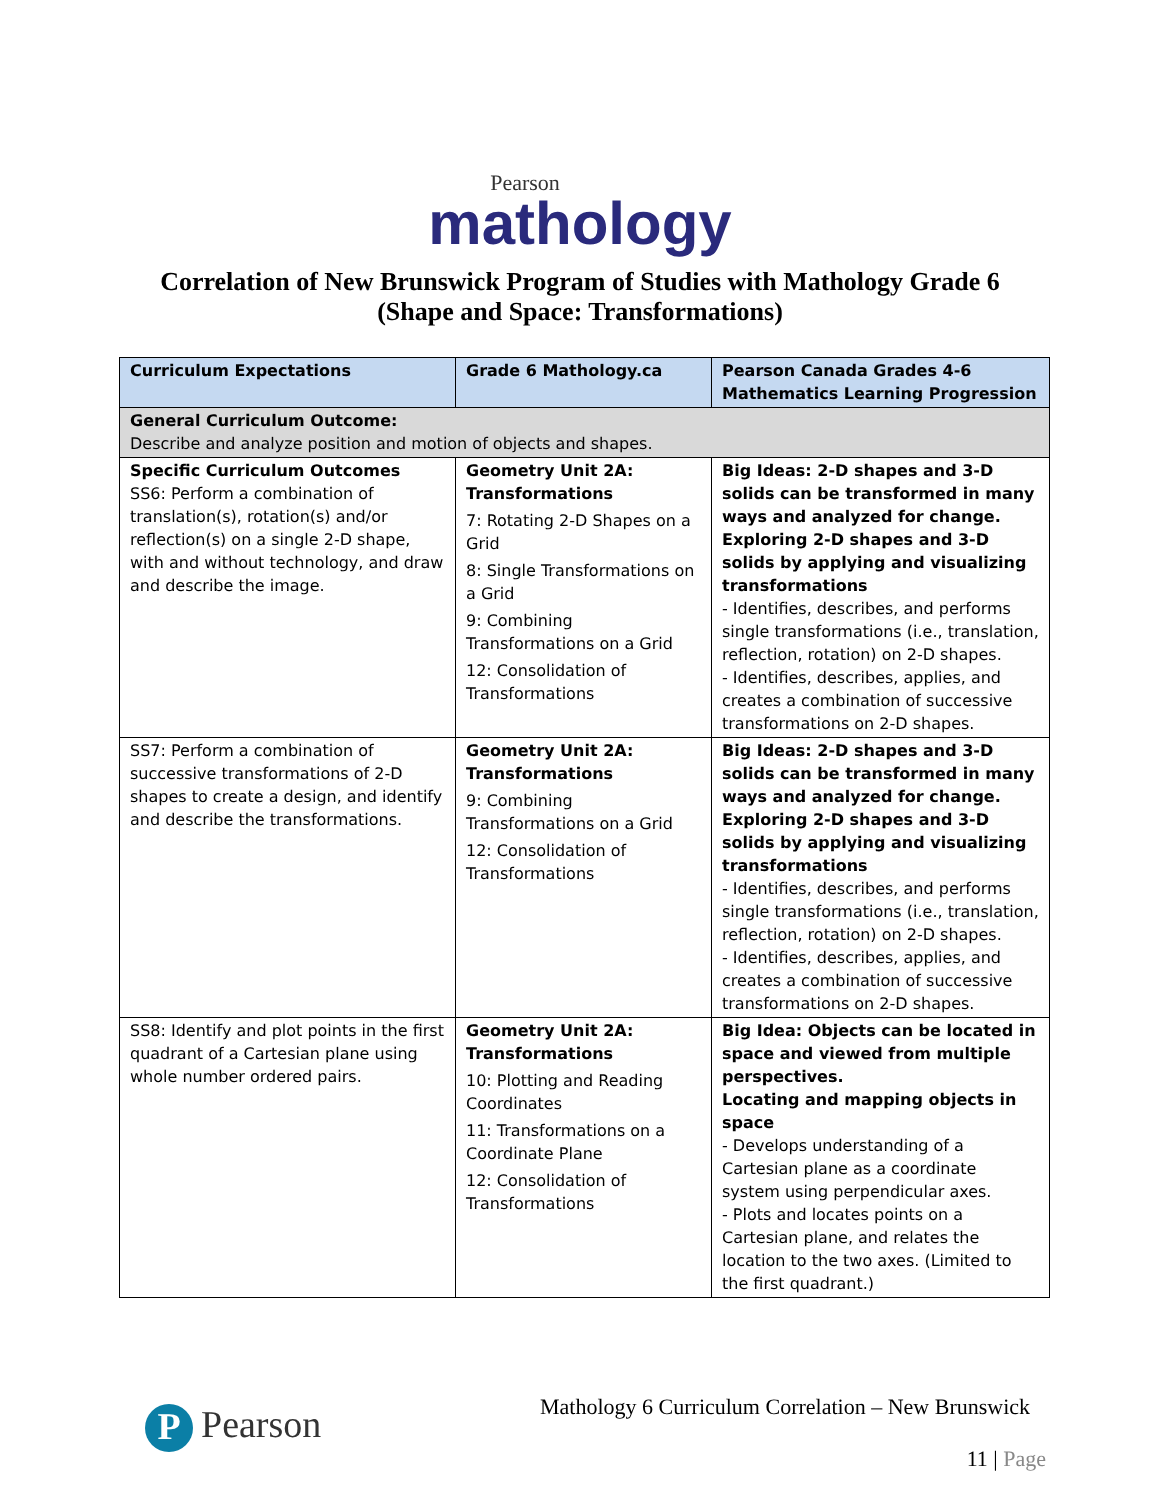Pearson
mathology
Correlation of New Brunswick Program of Studies with Mathology Grade 6
(Shape and Space: Transformations)
| Curriculum Expectations | Grade 6 Mathology.ca | Pearson Canada Grades 4-6 Mathematics Learning Progression |
| --- | --- | --- |
| General Curriculum Outcome: Describe and analyze position and motion of objects and shapes. | | |
| Specific Curriculum Outcomes SS6: Perform a combination of translation(s), rotation(s) and/or reflection(s) on a single 2-D shape, with and without technology, and draw and describe the image. | Geometry Unit 2A: Transformations 7: Rotating 2-D Shapes on a Grid 8: Single Transformations on a Grid 9: Combining Transformations on a Grid 12: Consolidation of Transformations | Big Ideas: 2-D shapes and 3-D solids can be transformed in many ways and analyzed for change. Exploring 2-D shapes and 3-D solids by applying and visualizing transformations - Identifies, describes, and performs single transformations (i.e., translation, reflection, rotation) on 2-D shapes. - Identifies, describes, applies, and creates a combination of successive transformations on 2-D shapes. |
| SS7: Perform a combination of successive transformations of 2-D shapes to create a design, and identify and describe the transformations. | Geometry Unit 2A: Transformations 9: Combining Transformations on a Grid 12: Consolidation of Transformations | Big Ideas: 2-D shapes and 3-D solids can be transformed in many ways and analyzed for change. Exploring 2-D shapes and 3-D solids by applying and visualizing transformations - Identifies, describes, and performs single transformations (i.e., translation, reflection, rotation) on 2-D shapes. - Identifies, describes, applies, and creates a combination of successive transformations on 2-D shapes. |
| SS8: Identify and plot points in the first quadrant of a Cartesian plane using whole number ordered pairs. | Geometry Unit 2A: Transformations 10: Plotting and Reading Coordinates 11: Transformations on a Coordinate Plane 12: Consolidation of Transformations | Big Idea: Objects can be located in space and viewed from multiple perspectives. Locating and mapping objects in space - Develops understanding of a Cartesian plane as a coordinate system using perpendicular axes. - Plots and locates points on a Cartesian plane, and relates the location to the two axes. (Limited to the first quadrant.) |
P Pearson
Mathology 6 Curriculum Correlation – New Brunswick
11 | Page